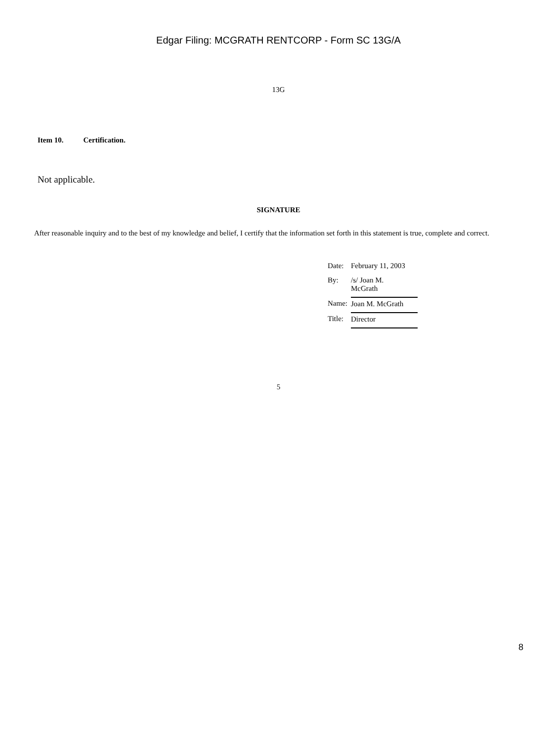Edgar Filing: MCGRATH RENTCORP - Form SC 13G/A
13G
Item 10. Certification.
Not applicable.
SIGNATURE
After reasonable inquiry and to the best of my knowledge and belief, I certify that the information set forth in this statement is true, complete and correct.
| Date: | February 11, 2003 |
| By: | /s/ Joan M. McGrath |
| Name: | Joan M. McGrath |
| Title: | Director |
5
8